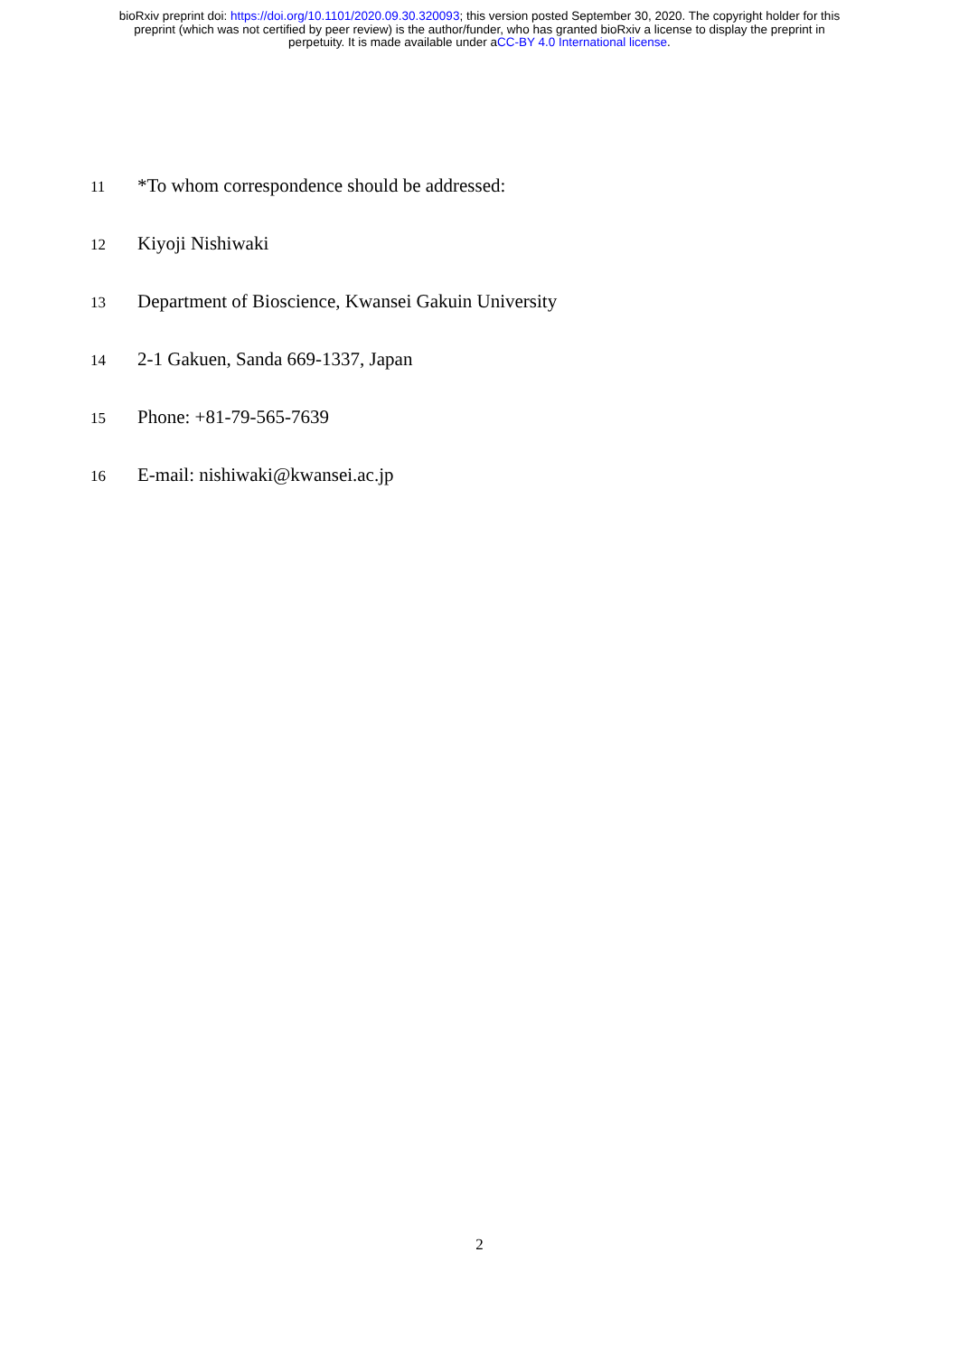bioRxiv preprint doi: https://doi.org/10.1101/2020.09.30.320093; this version posted September 30, 2020. The copyright holder for this
preprint (which was not certified by peer review) is the author/funder, who has granted bioRxiv a license to display the preprint in
perpetuity. It is made available under aCC-BY 4.0 International license.
11 *To whom correspondence should be addressed:
12 Kiyoji Nishiwaki
13 Department of Bioscience, Kwansei Gakuin University
14 2-1 Gakuen, Sanda 669-1337, Japan
15 Phone: +81-79-565-7639
16 E-mail: nishiwaki@kwansei.ac.jp
2